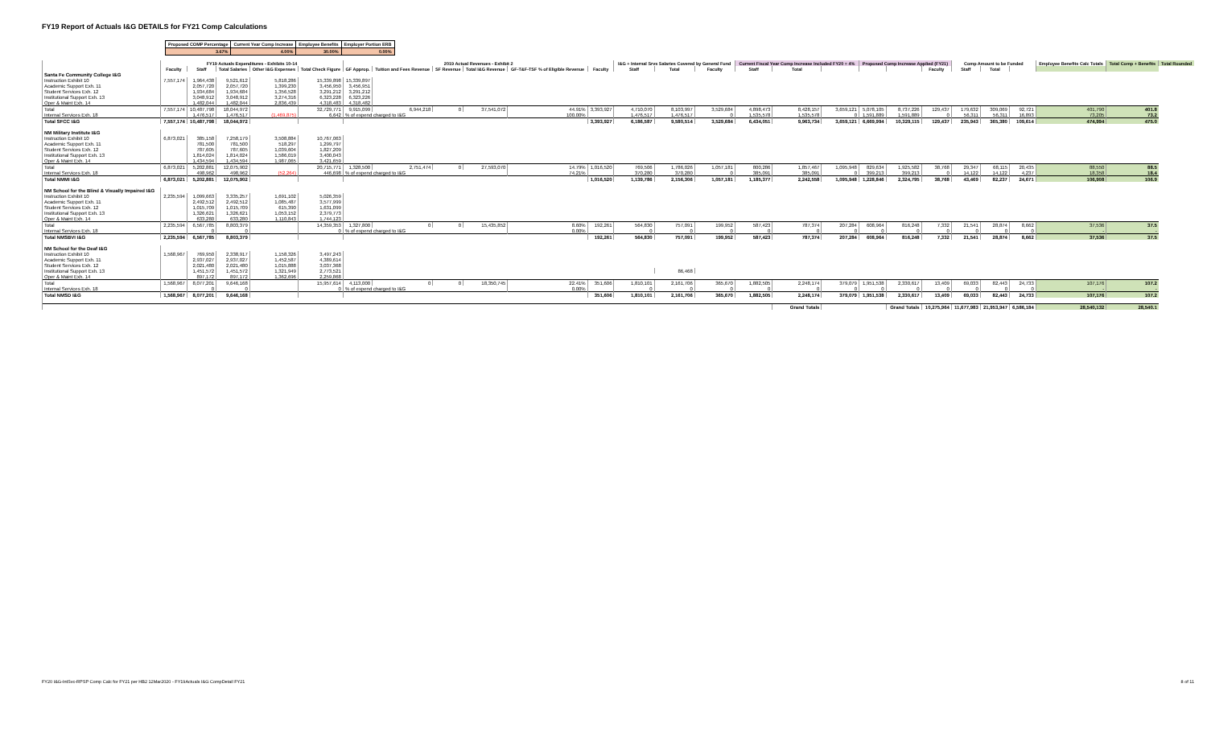FY19 Report of Actuals I&G DETAILS for FY21 Comp Calculations
| Proposed COMP Percentage | Current Year Comp Increase | Employee Benefits | Employer Portion ERB |
| 3.67% | 4.00% | 30.00% | 0.00% |
| | FY19 Actuals Expenditures - Exhibits 10-14 | | | | | 2019 Actual Revenues - Exhibit 2 | | | | | | I&G + Internal Srvs Salaries Covered by General Fund | | | Current Fiscal Year Comp Increase Included FY20 = 4% | | | Proposed Comp Increase Applied (FY21) | | | Comp Amount to be Funded | | | Employee Benefits Calc Totals | Total Comp + Benefits | Total Rounded |
| --- | --- | --- | --- | --- | --- | --- | --- | --- | --- | --- | --- | --- | --- | --- | --- | --- | --- | --- | --- | --- | --- | --- | --- | --- | --- | --- |
| | Faculty | Staff | Total Salaries | Other I&G Expenses | Total Check Figure | GF Approp. | Tuition and Fees Revenue | SF Revenue | Total I&G Revenue | GF-T&F-TSF % of Eligible Revenue | Faculty | Staff | Total | Faculty | Staff | Total | | | | Faculty | Staff | Total | | | | |
| Santa Fe Community College I&G | | | | | | | | | | | | | | | | | | | | | | | | | | |
| Instruction Exhibit 10 | 7,557,174 | 1,964,438 | 9,521,612 | 5,818,286 | 15,339,898 | 15,339,897 | | | | | | | | | | | | | | | | | | | | |
| Academic Support Exh. 11 | | 2,057,720 | 2,057,720 | 1,399,230 | 3,456,950 | 3,456,951 | | | | | | | | | | | | | | | | | | | | |
| Student Services Exh. 12 | | 1,934,684 | 1,934,684 | 1,356,528 | 3,291,212 | 3,291,212 | | | | | | | | | | | | | | | | | | | | |
| Institutional Support Exh. 13 | | 3,048,912 | 3,048,912 | 3,274,316 | 6,323,228 | 6,323,226 | | | | | | | | | | | | | | | | | | | | |
| Oper & Maint Exh. 14 | | 1,482,044 | 1,482,044 | 2,836,439 | 4,318,483 | 4,318,482 | | | | | | | | | | | | | | | | | | | | |
| Total | 7,557,174 | 10,487,798 | 18,044,972 | | 32,729,771 | 9,915,099 | 6,944,218 | 0 | 37,541,072 | 44.91% | 3,393,927 | 4,710,070 | 8,103,997 | 3,529,684 | 4,898,473 | 8,428,157 | 3,659,121 | 5,078,105 | 8,737,226 | 129,437 | 179,632 | 309,069 | 92,721 | 401,790 | 401.8 | |
| Internal Services Exh. 18 | | 1,476,517 | 1,476,517 | (1,469,875) | 6,642 | % of expend charged to I&G | | | | 100.00% | | 1,476,517 | 1,476,517 | 0 | 1,535,578 | 1,535,578 | 0 | 1,591,889 | 1,591,889 | 0 | 56,311 | 56,311 | 16,893 | 73,205 | 73.2 | |
| Total SFCC I&G | 7,557,174 | 10,487,798 | 18,044,972 | | | | | | | | 3,393,927 | 6,186,587 | 9,580,514 | 3,529,684 | 6,434,051 | 9,963,734 | 3,659,121 | 6,669,994 | 10,329,115 | 129,437 | 235,943 | 365,380 | 109,614 | 474,994 | 475.0 | |
| NM Military Institute I&G | | | | | | | | | | | | | | | | | | | | | | | | | | |
| Instruction Exhibit 10 | 6,873,021 | 385,158 | 7,258,179 | 3,508,884 | 10,767,063 | | | | | | | | | | | | | | | | | | | | | |
| Academic Support Exh. 11 | | 781,500 | 781,500 | 518,297 | 1,299,797 | | | | | | | | | | | | | | | | | | | | | |
| Student Services Exh. 12 | | 787,605 | 787,605 | 1,039,604 | 1,827,209 | | | | | | | | | | | | | | | | | | | | | |
| Institutional Support Exh. 13 | | 1,814,024 | 1,814,024 | 1,586,019 | 3,400,043 | | | | | | | | | | | | | | | | | | | | | |
| Oper & Maint Exh. 14 | | 1,434,594 | 1,434,594 | 1,987,065 | 3,421,659 | | | | | | | | | | | | | | | | | | | | | |
| Total | 6,873,021 | 5,202,881 | 12,075,902 | | 20,715,771 | 1,328,500 | 2,751,474 | 0 | 27,593,070 | 14.79% | 1,016,520 | 769,506 | 1,786,026 | 1,057,181 | 800,286 | 1,857,467 | 1,095,948 | 829,634 | 1,925,582 | 38,768 | 29,347 | 68,115 | 20,435 | 88,550 | 88.5 | |
| Internal Services Exh. 18 | | 498,962 | 498,962 | (52,264) | 446,698 | % of expend charged to I&G | | | | 74.21% | | 370,280 | 370,280 | 0 | 385,091 | 385,091 | 0 | 399,213 | 399,213 | 0 | 14,122 | 14,122 | 4,237 | 18,358 | 18.4 | |
| Total NMMI I&G | 6,873,021 | 5,202,881 | 12,075,902 | | | | | | | | 1,016,520 | 1,139,786 | 2,156,306 | 1,057,181 | 1,185,377 | 2,242,558 | 1,095,948 | 1,228,846 | 2,324,795 | 38,768 | 43,469 | 82,237 | 24,671 | 106,908 | 106.9 | |
| NM School for the Blind & Visually Impaired I&G | | | | | | | | | | | | | | | | | | | | | | | | | | |
| Instruction Exhibit 10 | 2,235,594 | 1,099,663 | 3,335,257 | 1,691,102 | 5,026,359 | | | | | | | | | | | | | | | | | | | | | |
| Academic Support Exh. 11 | | 2,492,512 | 2,492,512 | 1,085,487 | 3,577,999 | | | | | | | | | | | | | | | | | | | | | |
| Student Services Exh. 12 | | 1,015,709 | 1,015,709 | 615,390 | 1,631,099 | | | | | | | | | | | | | | | | | | | | | |
| Institutional Support Exh. 13 | | 1,326,621 | 1,326,621 | 1,053,152 | 2,379,773 | | | | | | | | | | | | | | | | | | | | | |
| Oper & Maint Exh. 14 | | 633,280 | 633,280 | 1,110,843 | 1,744,123 | | | | | | | | | | | | | | | | | | | | | |
| Total | 2,235,594 | 6,567,785 | 8,803,379 | | 14,359,353 | 1,327,800 | 0 | 0 | 15,435,852 | 8.60% | 192,261 | 564,830 | 757,091 | 199,952 | 587,423 | 787,374 | 207,284 | 608,964 | 816,248 | 7,332 | 21,541 | 28,874 | 8,662 | 37,536 | 37.5 | |
| Internal Services Exh. 18 | | 0 | 0 | | 0 | % of expend charged to I&G | | | | 0.00% | | 0 | 0 | 0 | 0 | 0 | 0 | 0 | 0 | 0 | 0 | 0 | 0 | - | - | |
| Total NMSBVI I&G | 2,235,594 | 6,567,785 | 8,803,379 | | | | | | | | 192,261 | 564,830 | 757,091 | 199,952 | 587,423 | 787,374 | 207,284 | 608,964 | 816,248 | 7,332 | 21,541 | 28,874 | 8,662 | 37,536 | 37.5 | |
| NM School for the Deaf I&G | | | | | | | | | | | | | | | | | | | | | | | | | | |
| Instruction Exhibit 10 | 1,568,967 | 769,950 | 2,338,917 | 1,158,326 | 3,497,243 | | | | | | | | | | | | | | | | | | | | | |
| Academic Support Exh. 11 | | 2,937,027 | 2,937,027 | 1,452,587 | 4,389,614 | | | | | | | | | | | | | | | | | | | | | |
| Student Services Exh. 12 | | 2,021,480 | 2,021,480 | 1,015,888 | 3,037,368 | | | | | | | | | | | | | | | | | | | | | |
| Institutional Support Exh. 13 | | 1,451,572 | 1,451,572 | 1,321,949 | 2,773,521 | | | | | | | | 86,468 | | | | | | | | | | | | | |
| Oper & Maint Exh. 14 | | 897,172 | 897,172 | 1,362,696 | 2,259,868 | | | | | | | | | | | | | | | | | | | | | |
| Total | 1,568,967 | 8,077,201 | 9,646,168 | | 15,957,614 | 4,113,000 | 0 | 0 | 18,350,745 | 22.41% | 351,606 | 1,810,101 | 2,161,706 | 365,670 | 1,882,505 | 2,248,174 | 379,079 | 1,951,538 | 2,330,617 | 13,409 | 69,033 | 82,443 | 24,733 | 107,176 | 107.2 | |
| Internal Services Exh. 18 | | 0 | 0 | | 0 | % of expend charged to I&G | | | | 0.00% | | 0 | 0 | 0 | 0 | 0 | 0 | 0 | 0 | 0 | 0 | 0 | 0 | - | - | |
| Total NMSD I&G | 1,568,967 | 8,077,201 | 9,646,168 | | | | | | | | 351,606 | 1,810,101 | 2,161,706 | 365,670 | 1,882,505 | 2,248,174 | 379,079 | 1,951,538 | 2,330,617 | 13,409 | 69,033 | 82,443 | 24,733 | 107,176 | 107.2 | |
| | | | | | | | | | | | | | | | | Grand Totals | | | Grand Totals | 10,275,964 | 11,677,983 | 21,953,947 | 6,586,184 | 28,540,132 | 28,540.1 | |
FY20 I&G-IntSvc-RPSP Comp Calc for FY21 per HB2 12Mar2020 - FY19Actuals I&G CompDetail FY21 8 of 11